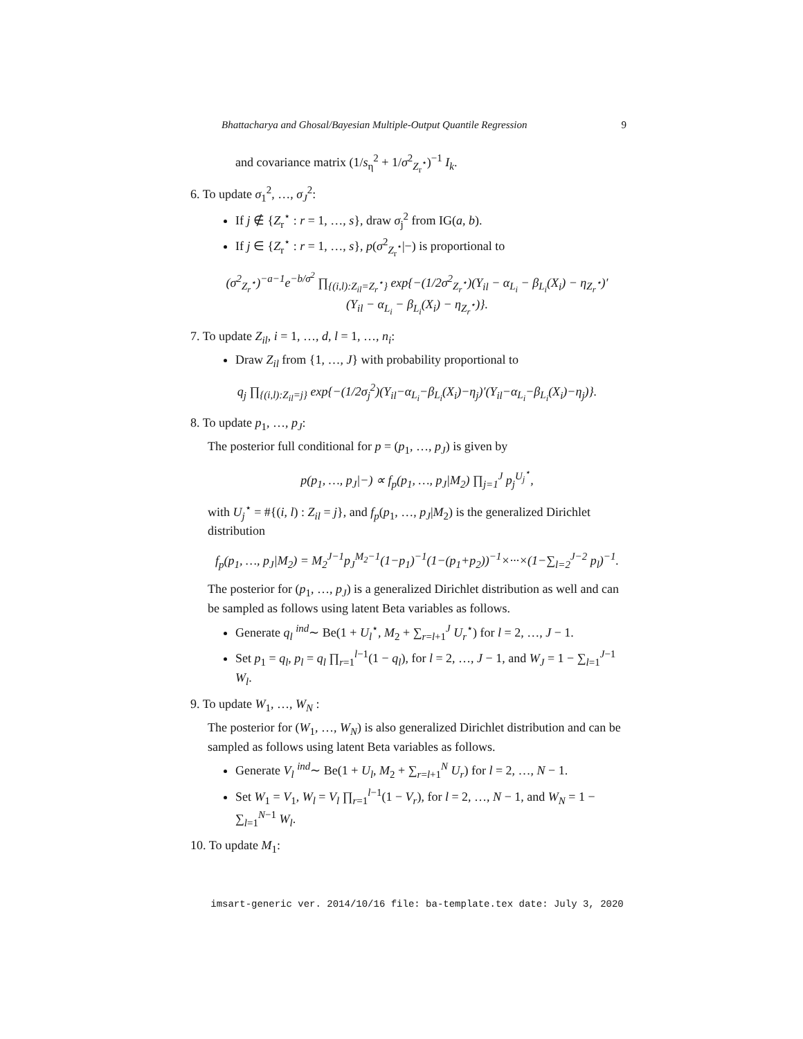Bhattacharya and Ghosal/Bayesian Multiple-Output Quantile Regression 9
and covariance matrix (1/s<sub>η</sub><sup>2</sup> + 1/σ<sup>2</sup><sub>Z<sub>r</sub><sup>⋆</sup></sub>)<sup>−1</sup> I<sub>k</sub>.
6. To update σ<sub>1</sub><sup>2</sup>, …, σ<sub>J</sub><sup>2</sup>:
If j ∉ {Z<sub>r</sub><sup>⋆</sup> : r = 1, …, s}, draw σ<sub>j</sub><sup>2</sup> from IG(a, b).
If j ∈ {Z<sub>r</sub><sup>⋆</sup> : r = 1, …, s}, p(σ<sup>2</sup><sub>Z<sub>r</sub><sup>⋆</sup></sub>|−) is proportional to
(σ<sup>2</sup><sub>Z<sub>r</sub><sup>⋆</sup></sub>)<sup>−a−1</sup>e<sup>−b/σ<sup>2</sup></sup> ∏<sub>{(i,l):Z<sub>il</sub>=Z<sub>r</sub><sup>⋆</sup>}</sub> exp{−(1/2σ<sup>2</sup><sub>Z<sub>r</sub><sup>⋆</sup></sub>)(Y<sub>il</sub> − α<sub>L<sub>i</sub></sub> − β<sub>L<sub>i</sub></sub>(X<sub>i</sub>) − η<sub>Z<sub>r</sub><sup>⋆</sup></sub>)′
(Y<sub>il</sub> − α<sub>L<sub>i</sub></sub> − β<sub>L<sub>i</sub></sub>(X<sub>i</sub>) − η<sub>Z<sub>r</sub><sup>⋆</sup></sub>)}.
7. To update Z<sub>il</sub>, i = 1, …, d, l = 1, …, n<sub>i</sub>:
Draw Z<sub>il</sub> from {1, …, J} with probability proportional to
q<sub>j</sub> ∏<sub>{(i,l):Z<sub>il</sub>=j}</sub> exp{−(1/2σ<sub>j</sub><sup>2</sup>)(Y<sub>il</sub>−α<sub>L<sub>i</sub></sub>−β<sub>L<sub>i</sub></sub>(X<sub>i</sub>)−η<sub>j</sub>)′(Y<sub>il</sub>−α<sub>L<sub>i</sub></sub>−β<sub>L<sub>i</sub></sub>(X<sub>i</sub>)−η<sub>j</sub>)}.
8. To update p<sub>1</sub>, …, p<sub>J</sub>:
The posterior full conditional for p = (p<sub>1</sub>, …, p<sub>J</sub>) is given by
p(p<sub>1</sub>, …, p<sub>J</sub>|−) ∝ f<sub>p</sub>(p<sub>1</sub>, …, p<sub>J</sub>|M<sub>2</sub>) ∏<sub>j=1</sub><sup>J</sup> p<sub>j</sub><sup>U<sub>j</sub><sup>⋆</sup></sup>,
with U<sub>j</sub><sup>⋆</sup> = #{(i, l) : Z<sub>il</sub> = j}, and f<sub>p</sub>(p<sub>1</sub>, …, p<sub>J</sub>|M<sub>2</sub>) is the generalized Dirichlet distribution
f<sub>p</sub>(p<sub>1</sub>, …, p<sub>J</sub>|M<sub>2</sub>) = M<sub>2</sub><sup>J−1</sup>p<sub>J</sub><sup>M<sub>2</sub>−1</sup>(1−p<sub>1</sub>)<sup>−1</sup>(1−(p<sub>1</sub>+p<sub>2</sub>))<sup>−1</sup>×···×(1−∑<sub>l=2</sub><sup>J−2</sup> p<sub>l</sub>)<sup>−1</sup>.
The posterior for (p<sub>1</sub>, …, p<sub>J</sub>) is a generalized Dirichlet distribution as well and can be sampled as follows using latent Beta variables as follows.
Generate q<sub>l</sub> <sup>ind</sup>∼ Be(1 + U<sub>l</sub><sup>⋆</sup>, M<sub>2</sub> + ∑<sub>r=l+1</sub><sup>J</sup> U<sub>r</sub><sup>⋆</sup>) for l = 2, …, J − 1.
Set p<sub>1</sub> = q<sub>l</sub>, p<sub>l</sub> = q<sub>l</sub> ∏<sub>r=1</sub><sup>l−1</sup>(1 − q<sub>l</sub>), for l = 2, …, J − 1, and W<sub>J</sub> = 1 − ∑<sub>l=1</sub><sup>J−1</sup> W<sub>l</sub>.
9. To update W<sub>1</sub>, …, W<sub>N</sub> :
The posterior for (W<sub>1</sub>, …, W<sub>N</sub>) is also generalized Dirichlet distribution and can be sampled as follows using latent Beta variables as follows.
Generate V<sub>l</sub> <sup>ind</sup>∼ Be(1 + U<sub>l</sub>, M<sub>2</sub> + ∑<sub>r=l+1</sub><sup>N</sup> U<sub>r</sub>) for l = 2, …, N − 1.
Set W<sub>1</sub> = V<sub>1</sub>, W<sub>l</sub> = V<sub>l</sub> ∏<sub>r=1</sub><sup>l−1</sup>(1 − V<sub>r</sub>), for l = 2, …, N − 1, and W<sub>N</sub> = 1 − ∑<sub>l=1</sub><sup>N−1</sup> W<sub>l</sub>.
10. To update M<sub>1</sub>:
imsart-generic ver. 2014/10/16 file: ba-template.tex date: July 3, 2020